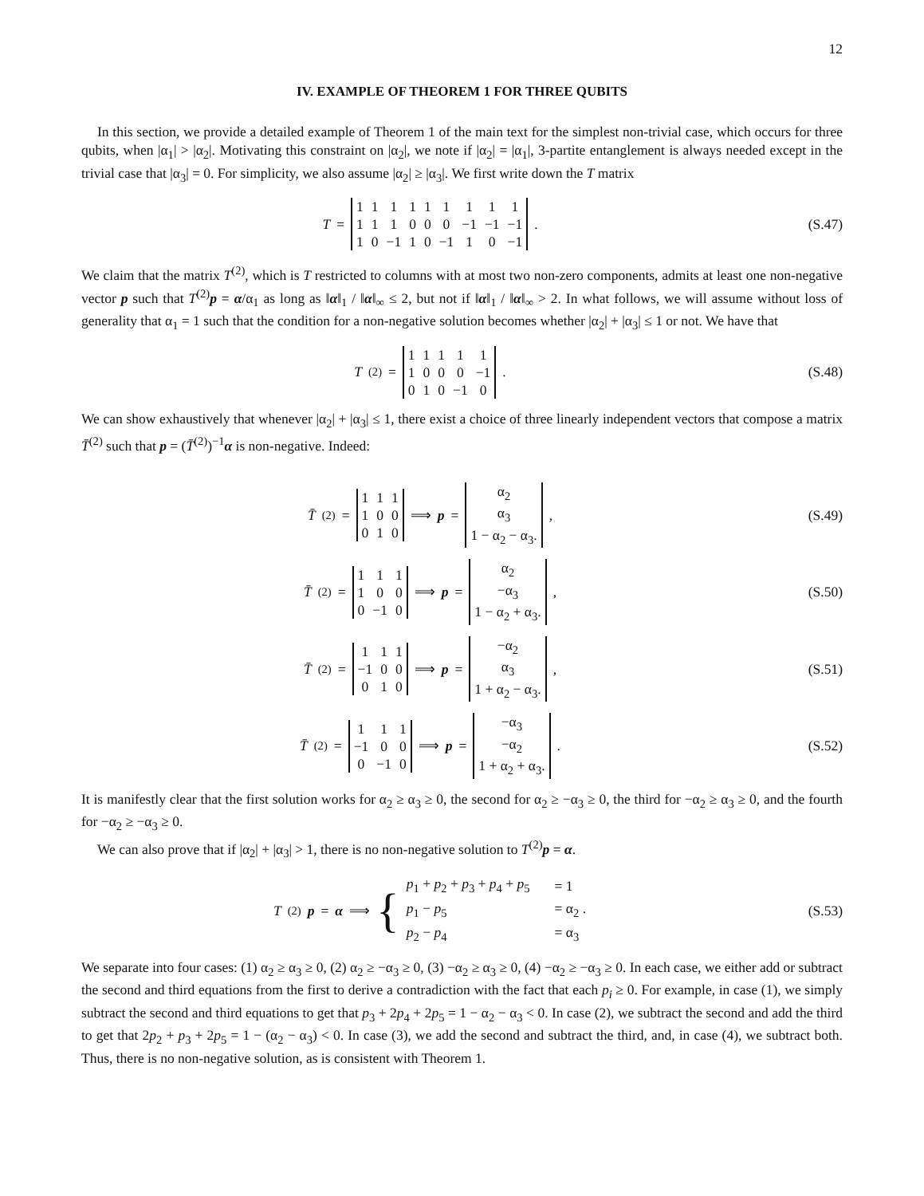12
IV. EXAMPLE OF THEOREM 1 FOR THREE QUBITS
In this section, we provide a detailed example of Theorem 1 of the main text for the simplest non-trivial case, which occurs for three qubits, when |α<sub>1</sub>| > |α<sub>2</sub>|. Motivating this constraint on |α<sub>2</sub>|, we note if |α<sub>2</sub>| = |α<sub>1</sub>|, 3-partite entanglement is always needed except in the trivial case that |α<sub>3</sub>| = 0. For simplicity, we also assume |α<sub>2</sub>| ≥ |α<sub>3</sub>|. We first write down the T matrix
T =
| 1 | 1 | 1 | 1 | 1 | 1 | 1 | 1 | 1 |
| 1 | 1 | 1 | 0 | 0 | 0 | −1 | −1 | −1 |
| 1 | 0 | −1 | 1 | 0 | −1 | 1 | 0 | −1 |
.
(S.47)
We claim that the matrix T<sup>(2)</sup>, which is T restricted to columns with at most two non-zero components, admits at least one non-negative vector p such that T<sup>(2)</sup>p = α/α<sub>1</sub> as long as ‖α‖<sub>1</sub> / ‖α‖<sub>∞</sub> ≤ 2, but not if ‖α‖<sub>1</sub> / ‖α‖<sub>∞</sub> > 2. In what follows, we will assume without loss of generality that α<sub>1</sub> = 1 such that the condition for a non-negative solution becomes whether |α<sub>2</sub>| + |α<sub>3</sub>| ≤ 1 or not. We have that
T<sup>(2)</sup> =
| 1 | 1 | 1 | 1 | 1 |
| 1 | 0 | 0 | 0 | −1 |
| 0 | 1 | 0 | −1 | 0 |
.
(S.48)
We can show exhaustively that whenever |α<sub>2</sub>| + |α<sub>3</sub>| ≤ 1, there exist a choice of three linearly independent vectors that compose a matrix T̄<sup>(2)</sup> such that p = (T̄<sup>(2)</sup>)<sup>−1</sup>α is non-negative. Indeed:
T̄<sup>(2)</sup> =
| 1 | 1 | 1 |
| 1 | 0 | 0 |
| 0 | 1 | 0 |
⟹ p =
| α<sub>2</sub> |
| α<sub>3</sub> |
| 1 − α<sub>2</sub> − α<sub>3</sub>. |
,
(S.49)
T̄<sup>(2)</sup> =
| 1 | 1 | 1 |
| 1 | 0 | 0 |
| 0 | −1 | 0 |
⟹ p =
| α<sub>2</sub> |
| −α<sub>3</sub> |
| 1 − α<sub>2</sub> + α<sub>3</sub>. |
,
(S.50)
T̄<sup>(2)</sup> =
| 1 | 1 | 1 |
| −1 | 0 | 0 |
| 0 | 1 | 0 |
⟹ p =
| −α<sub>2</sub> |
| α<sub>3</sub> |
| 1 + α<sub>2</sub> − α<sub>3</sub>. |
,
(S.51)
T̄<sup>(2)</sup> =
| 1 | 1 | 1 |
| −1 | 0 | 0 |
| 0 | −1 | 0 |
⟹ p =
| −α<sub>3</sub> |
| −α<sub>2</sub> |
| 1 + α<sub>2</sub> + α<sub>3</sub>. |
.
(S.52)
It is manifestly clear that the first solution works for α<sub>2</sub> ≥ α<sub>3</sub> ≥ 0, the second for α<sub>2</sub> ≥ −α<sub>3</sub> ≥ 0, the third for −α<sub>2</sub> ≥ α<sub>3</sub> ≥ 0, and the fourth for −α<sub>2</sub> ≥ −α<sub>3</sub> ≥ 0.
We can also prove that if |α<sub>2</sub>| + |α<sub>3</sub>| > 1, there is no non-negative solution to T<sup>(2)</sup>p = α.
T<sup>(2)</sup> p = α ⟹ {
| p<sub>1</sub> + p<sub>2</sub> + p<sub>3</sub> + p<sub>4</sub> + p<sub>5</sub> | = 1 |
| p<sub>1</sub> − p<sub>5</sub> | = α<sub>2</sub> . |
| p<sub>2</sub> − p<sub>4</sub> | = α<sub>3</sub> |
(S.53)
We separate into four cases: (1) α<sub>2</sub> ≥ α<sub>3</sub> ≥ 0, (2) α<sub>2</sub> ≥ −α<sub>3</sub> ≥ 0, (3) −α<sub>2</sub> ≥ α<sub>3</sub> ≥ 0, (4) −α<sub>2</sub> ≥ −α<sub>3</sub> ≥ 0. In each case, we either add or subtract the second and third equations from the first to derive a contradiction with the fact that each p<sub>i</sub> ≥ 0. For example, in case (1), we simply subtract the second and third equations to get that p<sub>3</sub> + 2p<sub>4</sub> + 2p<sub>5</sub> = 1 − α<sub>2</sub> − α<sub>3</sub> < 0. In case (2), we subtract the second and add the third to get that 2p<sub>2</sub> + p<sub>3</sub> + 2p<sub>5</sub> = 1 − (α<sub>2</sub> − α<sub>3</sub>) < 0. In case (3), we add the second and subtract the third, and, in case (4), we subtract both. Thus, there is no non-negative solution, as is consistent with Theorem 1.